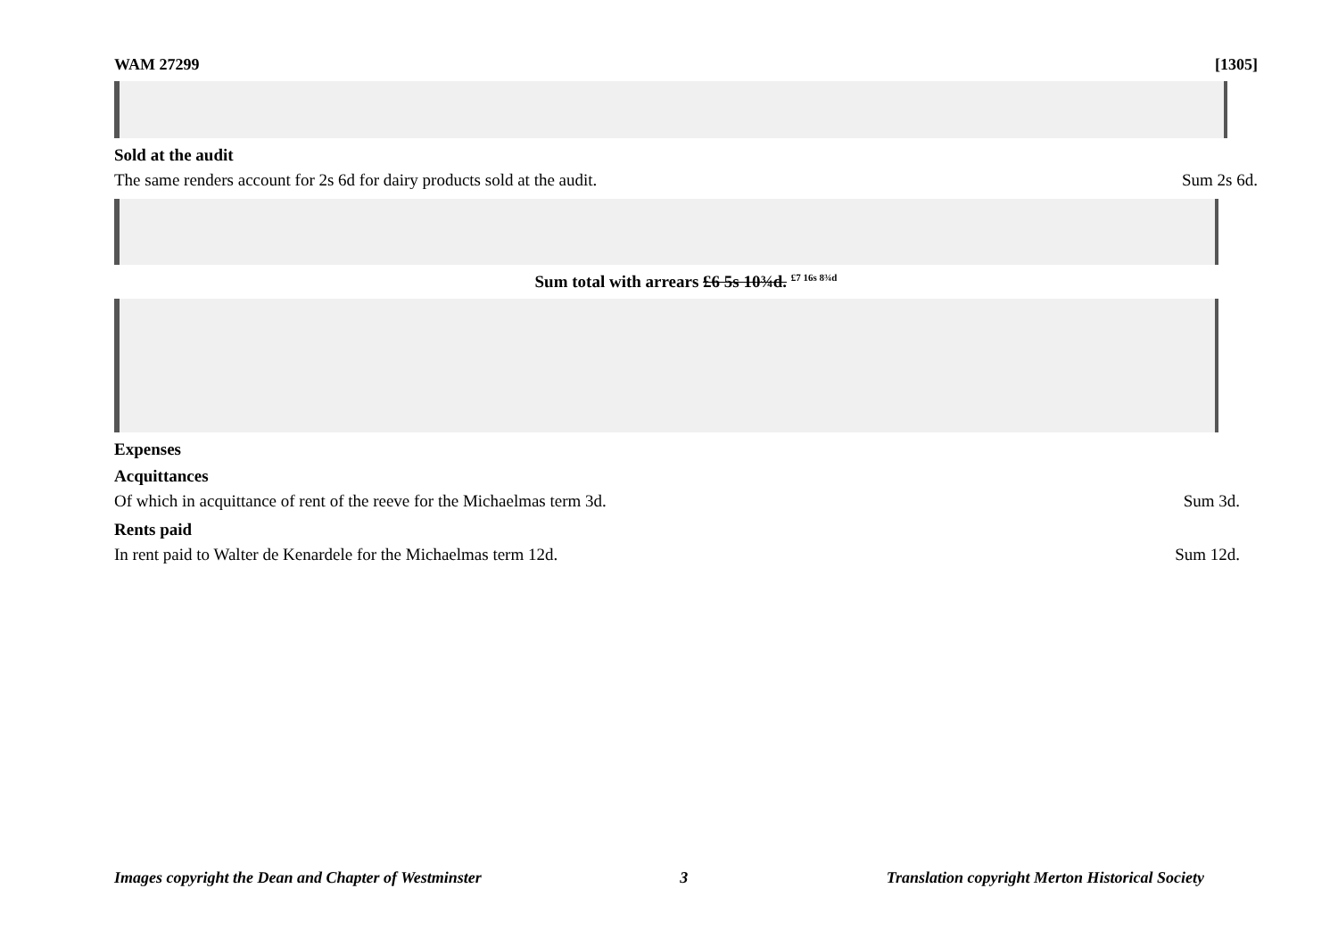WAM 27299 [1305]
Sold at the audit
The same renders account for 2s 6d for dairy products sold at the audit. Sum 2s 6d.
Sum total with arrears £6 5s 10¾d. <sup>£7 16s 8¾d</sup>
Expenses
Acquittances
Of which in acquittance of rent of the reeve for the Michaelmas term 3d. Sum 3d.
Rents paid
In rent paid to Walter de Kenardele for the Michaelmas term 12d. Sum 12d.
Images copyright the Dean and Chapter of Westminster 3 Translation copyright Merton Historical Society